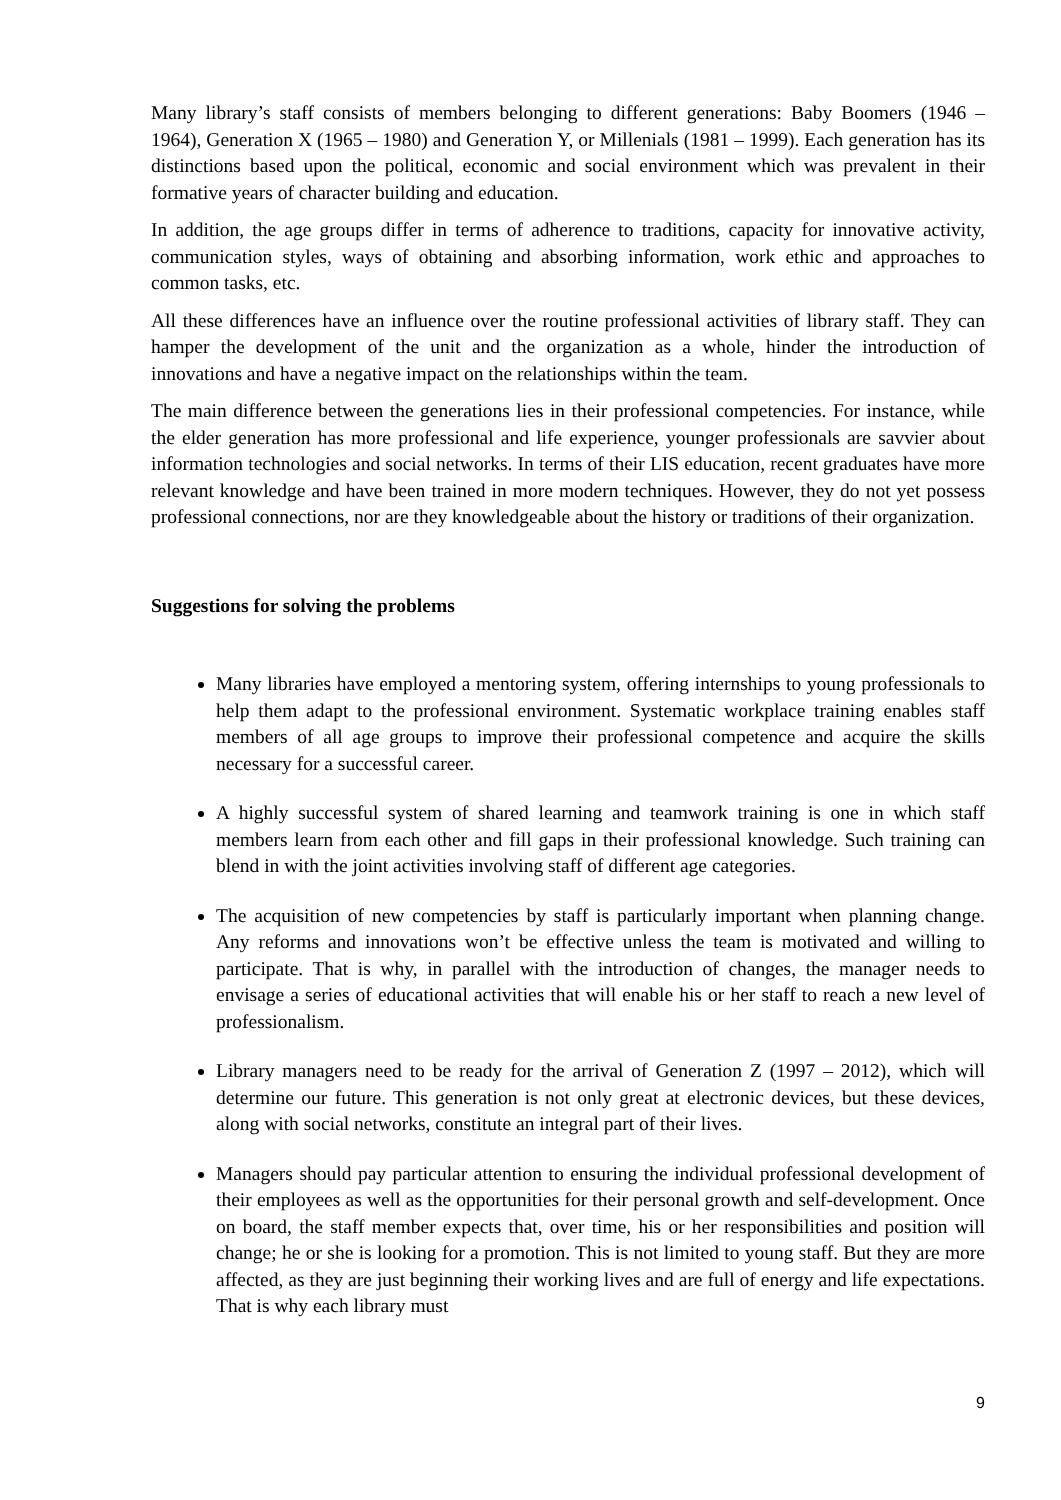Many library’s staff consists of members belonging to different generations: Baby Boomers (1946 – 1964), Generation X (1965 – 1980) and Generation Y, or Millenials (1981 – 1999). Each generation has its distinctions based upon the political, economic and social environment which was prevalent in their formative years of character building and education.
In addition, the age groups differ in terms of adherence to traditions, capacity for innovative activity, communication styles, ways of obtaining and absorbing information, work ethic and approaches to common tasks, etc.
All these differences have an influence over the routine professional activities of library staff. They can hamper the development of the unit and the organization as a whole, hinder the introduction of innovations and have a negative impact on the relationships within the team.
The main difference between the generations lies in their professional competencies. For instance, while the elder generation has more professional and life experience, younger professionals are savvier about information technologies and social networks. In terms of their LIS education, recent graduates have more relevant knowledge and have been trained in more modern techniques. However, they do not yet possess professional connections, nor are they knowledgeable about the history or traditions of their organization.
Suggestions for solving the problems
Many libraries have employed a mentoring system, offering internships to young professionals to help them adapt to the professional environment. Systematic workplace training enables staff members of all age groups to improve their professional competence and acquire the skills necessary for a successful career.
A highly successful system of shared learning and teamwork training is one in which staff members learn from each other and fill gaps in their professional knowledge. Such training can blend in with the joint activities involving staff of different age categories.
The acquisition of new competencies by staff is particularly important when planning change. Any reforms and innovations won’t be effective unless the team is motivated and willing to participate. That is why, in parallel with the introduction of changes, the manager needs to envisage a series of educational activities that will enable his or her staff to reach a new level of professionalism.
Library managers need to be ready for the arrival of Generation Z (1997 – 2012), which will determine our future. This generation is not only great at electronic devices, but these devices, along with social networks, constitute an integral part of their lives.
Managers should pay particular attention to ensuring the individual professional development of their employees as well as the opportunities for their personal growth and self-development. Once on board, the staff member expects that, over time, his or her responsibilities and position will change; he or she is looking for a promotion. This is not limited to young staff. But they are more affected, as they are just beginning their working lives and are full of energy and life expectations. That is why each library must
9